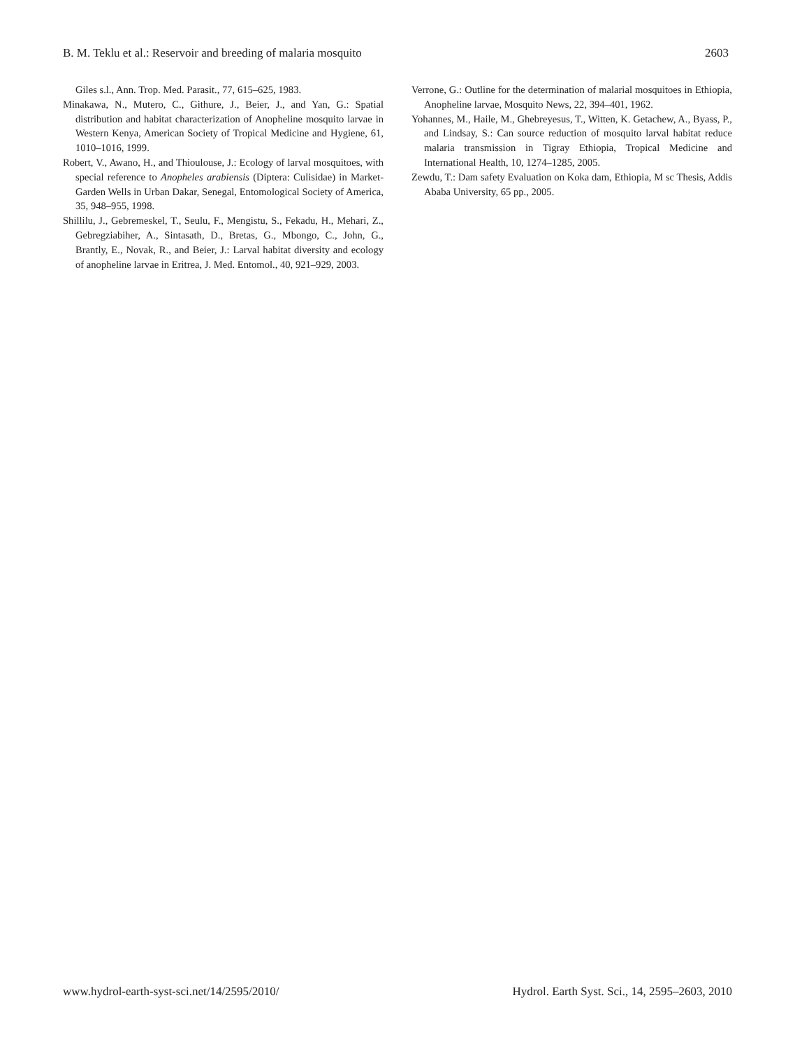B. M. Teklu et al.: Reservoir and breeding of malaria mosquito 2603
Giles s.l., Ann. Trop. Med. Parasit., 77, 615–625, 1983.
Minakawa, N., Mutero, C., Githure, J., Beier, J., and Yan, G.: Spatial distribution and habitat characterization of Anopheline mosquito larvae in Western Kenya, American Society of Tropical Medicine and Hygiene, 61, 1010–1016, 1999.
Robert, V., Awano, H., and Thioulouse, J.: Ecology of larval mosquitoes, with special reference to Anopheles arabiensis (Diptera: Culisidae) in Market- Garden Wells in Urban Dakar, Senegal, Entomological Society of America, 35, 948–955, 1998.
Shillilu, J., Gebremeskel, T., Seulu, F., Mengistu, S., Fekadu, H., Mehari, Z., Gebregziabiher, A., Sintasath, D., Bretas, G., Mbongo, C., John, G., Brantly, E., Novak, R., and Beier, J.: Larval habitat diversity and ecology of anopheline larvae in Eritrea, J. Med. Entomol., 40, 921–929, 2003.
Verrone, G.: Outline for the determination of malarial mosquitoes in Ethiopia, Anopheline larvae, Mosquito News, 22, 394–401, 1962.
Yohannes, M., Haile, M., Ghebreyesus, T., Witten, K. Getachew, A., Byass, P., and Lindsay, S.: Can source reduction of mosquito larval habitat reduce malaria transmission in Tigray Ethiopia, Tropical Medicine and International Health, 10, 1274–1285, 2005.
Zewdu, T.: Dam safety Evaluation on Koka dam, Ethiopia, M sc Thesis, Addis Ababa University, 65 pp., 2005.
www.hydrol-earth-syst-sci.net/14/2595/2010/ Hydrol. Earth Syst. Sci., 14, 2595–2603, 2010